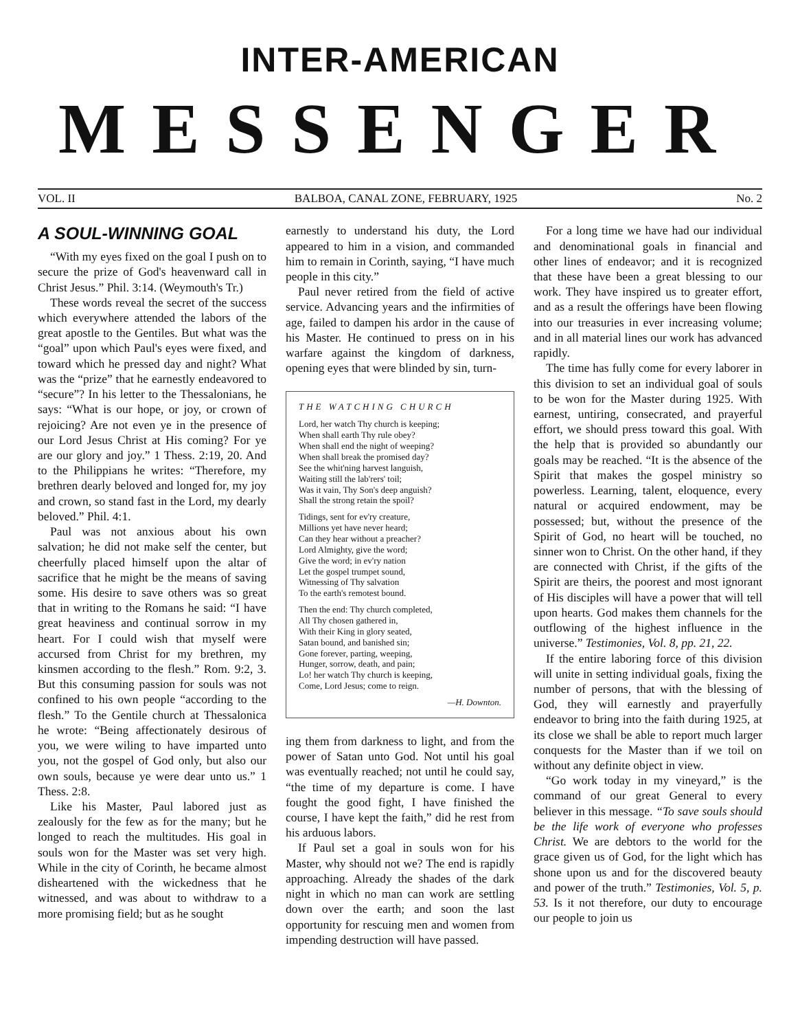INTER-AMERICAN
MESSENGER
VOL. II BALBOA, CANAL ZONE, FEBRUARY, 1925 No. 2
A SOUL-WINNING GOAL
“With my eyes fixed on the goal I push on to secure the prize of God's heavenward call in Christ Jesus.” Phil. 3:14. (Weymouth's Tr.)
These words reveal the secret of the success which everywhere attended the labors of the great apostle to the Gentiles. But what was the “goal” upon which Paul's eyes were fixed, and toward which he pressed day and night? What was the “prize” that he earnestly endeavored to “secure”? In his letter to the Thessalonians, he says: “What is our hope, or joy, or crown of rejoicing? Are not even ye in the presence of our Lord Jesus Christ at His coming? For ye are our glory and joy.” 1 Thess. 2:19, 20. And to the Philippians he writes: “Therefore, my brethren dearly beloved and longed for, my joy and crown, so stand fast in the Lord, my dearly beloved.” Phil. 4:1.
Paul was not anxious about his own salvation; he did not make self the center, but cheerfully placed himself upon the altar of sacrifice that he might be the means of saving some. His desire to save others was so great that in writing to the Romans he said: “I have great heaviness and continual sorrow in my heart. For I could wish that myself were accursed from Christ for my brethren, my kinsmen according to the flesh.” Rom. 9:2, 3. But this consuming passion for souls was not confined to his own people “according to the flesh.” To the Gentile church at Thessalonica he wrote: “Being affectionately desirous of you, we were wiling to have imparted unto you, not the gospel of God only, but also our own souls, because ye were dear unto us.” 1 Thess. 2:8.
Like his Master, Paul labored just as zealously for the few as for the many; but he longed to reach the multitudes. His goal in souls won for the Master was set very high. While in the city of Corinth, he became almost disheartened with the wickedness that he witnessed, and was about to withdraw to a more promising field; but as he sought
earnestly to understand his duty, the Lord appeared to him in a vision, and commanded him to remain in Corinth, saying, “I have much people in this city.”
Paul never retired from the field of active service. Advancing years and the infirmities of age, failed to dampen his ardor in the cause of his Master. He continued to press on in his warfare against the kingdom of darkness, opening eyes that were blinded by sin, turn-
THE WATCHING CHURCH
Lord, her watch Thy church is keeping;
When shall earth Thy rule obey?
When shall end the night of weeping?
When shall break the promised day?
See the whit'ning harvest languish,
Waiting still the lab'rers' toil;
Was it vain, Thy Son's deep anguish?
Shall the strong retain the spoil?
Tidings, sent for ev'ry creature,
Millions yet have never heard;
Can they hear without a preacher?
Lord Almighty, give the word;
Give the word; in ev'ry nation
Let the gospel trumpet sound,
Witnessing of Thy salvation
To the earth's remotest bound.
Then the end: Thy church completed,
All Thy chosen gathered in,
With their King in glory seated,
Satan bound, and banished sin;
Gone forever, parting, weeping,
Hunger, sorrow, death, and pain;
Lo! her watch Thy church is keeping,
Come, Lord Jesus; come to reign.
—H. Downton.
ing them from darkness to light, and from the power of Satan unto God. Not until his goal was eventually reached; not until he could say, “the time of my departure is come. I have fought the good fight, I have finished the course, I have kept the faith,” did he rest from his arduous labors.
If Paul set a goal in souls won for his Master, why should not we? The end is rapidly approaching. Already the shades of the dark night in which no man can work are settling down over the earth; and soon the last opportunity for rescuing men and women from impending destruction will have passed.
For a long time we have had our individual and denominational goals in financial and other lines of endeavor; and it is recognized that these have been a great blessing to our work. They have inspired us to greater effort, and as a result the offerings have been flowing into our treasuries in ever increasing volume; and in all material lines our work has advanced rapidly.
The time has fully come for every laborer in this division to set an individual goal of souls to be won for the Master during 1925. With earnest, untiring, consecrated, and prayerful effort, we should press toward this goal. With the help that is provided so abundantly our goals may be reached. “It is the absence of the Spirit that makes the gospel ministry so powerless. Learning, talent, eloquence, every natural or acquired endowment, may be possessed; but, without the presence of the Spirit of God, no heart will be touched, no sinner won to Christ. On the other hand, if they are connected with Christ, if the gifts of the Spirit are theirs, the poorest and most ignorant of His disciples will have a power that will tell upon hearts. God makes them channels for the outflowing of the highest influence in the universe.” Testimonies, Vol. 8, pp. 21, 22.
If the entire laboring force of this division will unite in setting individual goals, fixing the number of persons, that with the blessing of God, they will earnestly and prayerfully endeavor to bring into the faith during 1925, at its close we shall be able to report much larger conquests for the Master than if we toil on without any definite object in view.
“Go work today in my vineyard,” is the command of our great General to every believer in this message. “To save souls should be the life work of everyone who professes Christ. We are debtors to the world for the grace given us of God, for the light which has shone upon us and for the discovered beauty and power of the truth.” Testimonies, Vol. 5, p. 53. Is it not therefore, our duty to encourage our people to join us